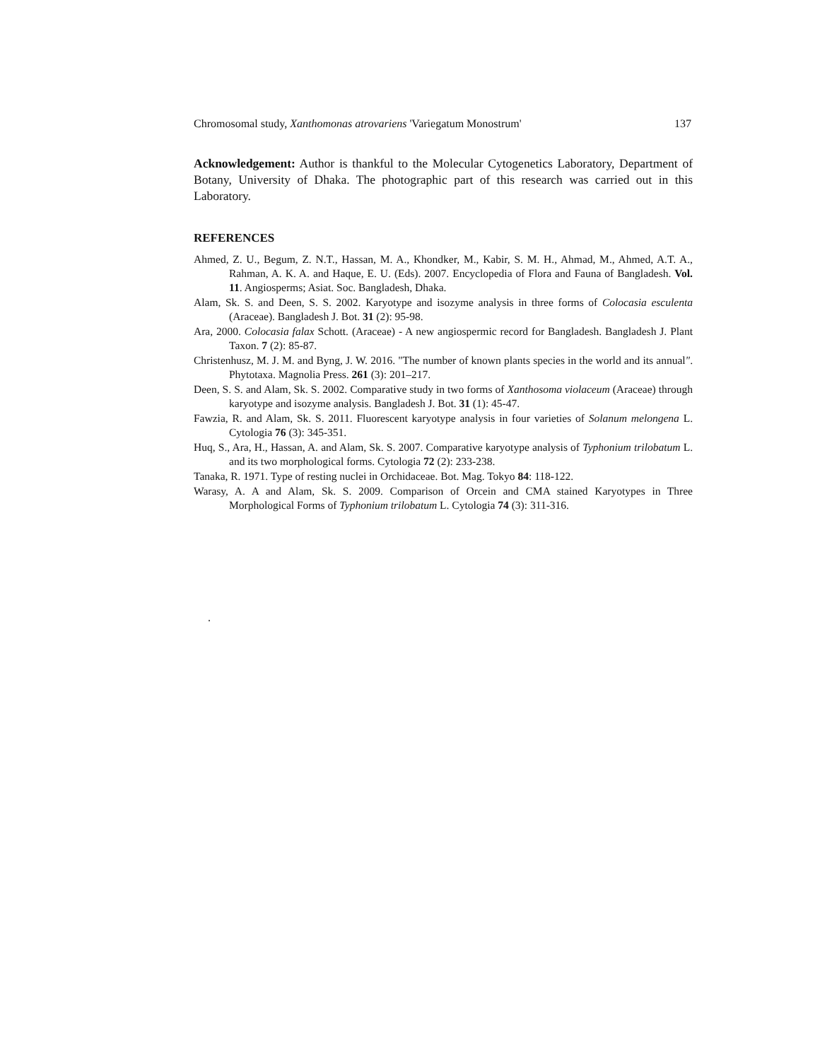Chromosomal study, Xanthomonas atrovariens 'Variegatum Monostrum' 137
Acknowledgement: Author is thankful to the Molecular Cytogenetics Laboratory, Department of Botany, University of Dhaka. The photographic part of this research was carried out in this Laboratory.
REFERENCES
Ahmed, Z. U., Begum, Z. N.T., Hassan, M. A., Khondker, M., Kabir, S. M. H., Ahmad, M., Ahmed, A.T. A., Rahman, A. K. A. and Haque, E. U. (Eds). 2007. Encyclopedia of Flora and Fauna of Bangladesh. Vol. 11. Angiosperms; Asiat. Soc. Bangladesh, Dhaka.
Alam, Sk. S. and Deen, S. S. 2002. Karyotype and isozyme analysis in three forms of Colocasia esculenta (Araceae). Bangladesh J. Bot. 31 (2): 95-98.
Ara, 2000. Colocasia falax Schott. (Araceae) - A new angiospermic record for Bangladesh. Bangladesh J. Plant Taxon. 7 (2): 85-87.
Christenhusz, M. J. M. and Byng, J. W. 2016. "The number of known plants species in the world and its annual". Phytotaxa. Magnolia Press. 261 (3): 201–217.
Deen, S. S. and Alam, Sk. S. 2002. Comparative study in two forms of Xanthosoma violaceum (Araceae) through karyotype and isozyme analysis. Bangladesh J. Bot. 31 (1): 45-47.
Fawzia, R. and Alam, Sk. S. 2011. Fluorescent karyotype analysis in four varieties of Solanum melongena L. Cytologia 76 (3): 345-351.
Huq, S., Ara, H., Hassan, A. and Alam, Sk. S. 2007. Comparative karyotype analysis of Typhonium trilobatum L. and its two morphological forms. Cytologia 72 (2): 233-238.
Tanaka, R. 1971. Type of resting nuclei in Orchidaceae. Bot. Mag. Tokyo 84: 118-122.
Warasy, A. A and Alam, Sk. S. 2009. Comparison of Orcein and CMA stained Karyotypes in Three Morphological Forms of Typhonium trilobatum L. Cytologia 74 (3): 311-316.
.